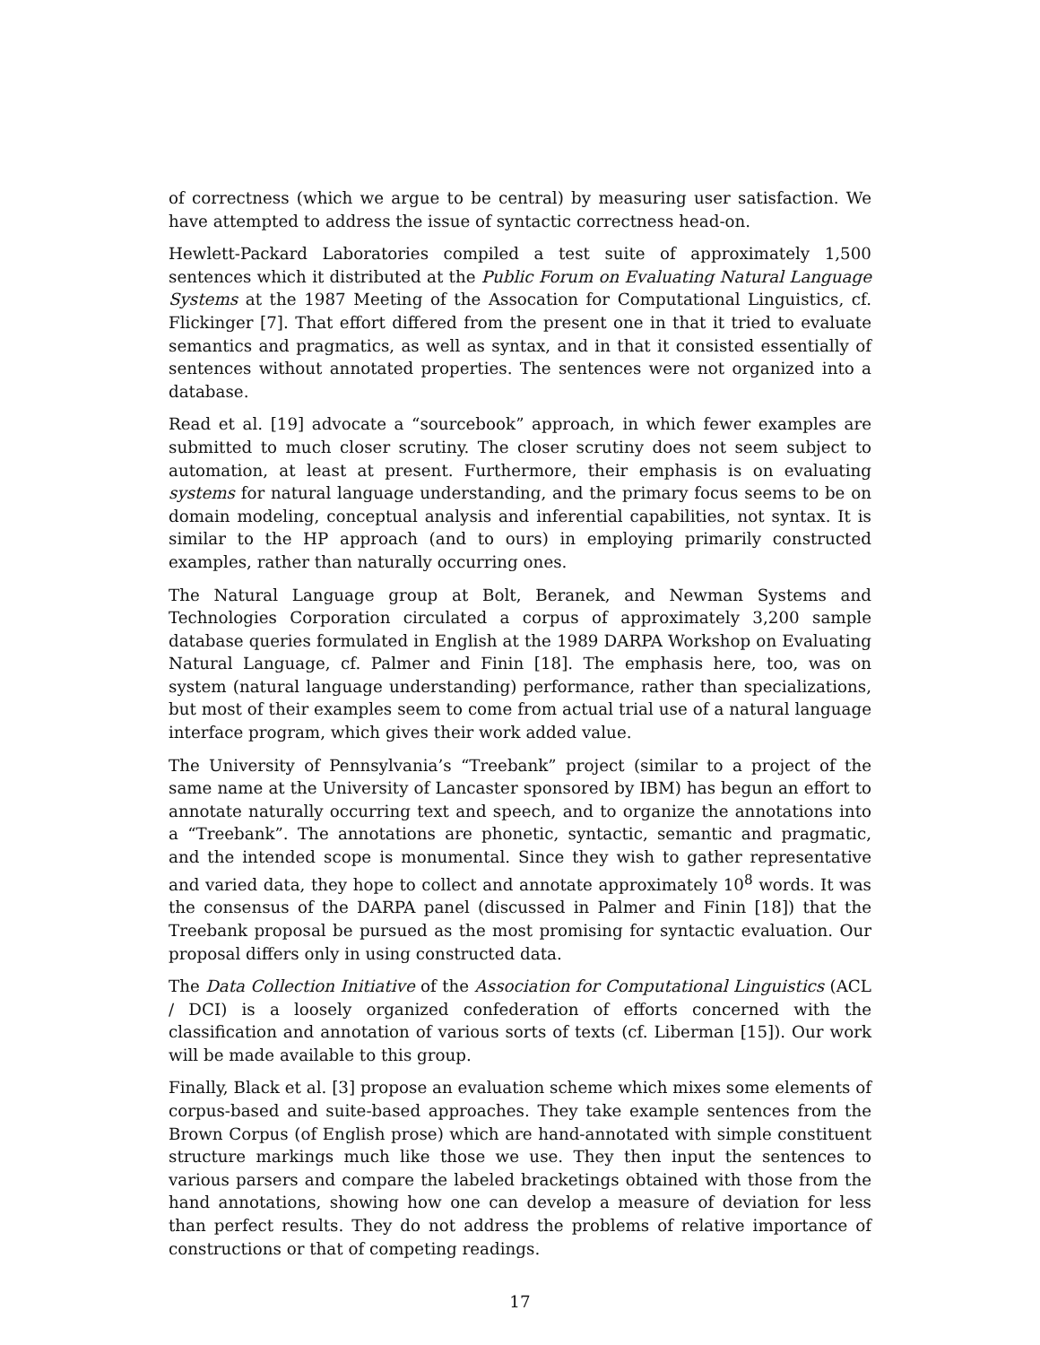of correctness (which we argue to be central) by measuring user satisfaction. We have attempted to address the issue of syntactic correctness head-on.
Hewlett-Packard Laboratories compiled a test suite of approximately 1,500 sentences which it distributed at the Public Forum on Evaluating Natural Language Systems at the 1987 Meeting of the Assocation for Computational Linguistics, cf. Flickinger [7]. That effort differed from the present one in that it tried to evaluate semantics and pragmatics, as well as syntax, and in that it consisted essentially of sentences without annotated properties. The sentences were not organized into a database.
Read et al. [19] advocate a “sourcebook” approach, in which fewer examples are submitted to much closer scrutiny. The closer scrutiny does not seem subject to automation, at least at present. Furthermore, their emphasis is on evaluating systems for natural language understanding, and the primary focus seems to be on domain modeling, conceptual analysis and inferential capabilities, not syntax. It is similar to the HP approach (and to ours) in employing primarily constructed examples, rather than naturally occurring ones.
The Natural Language group at Bolt, Beranek, and Newman Systems and Technologies Corporation circulated a corpus of approximately 3,200 sample database queries formulated in English at the 1989 DARPA Workshop on Evaluating Natural Language, cf. Palmer and Finin [18]. The emphasis here, too, was on system (natural language understanding) performance, rather than specializations, but most of their examples seem to come from actual trial use of a natural language interface program, which gives their work added value.
The University of Pennsylvania’s “Treebank” project (similar to a project of the same name at the University of Lancaster sponsored by IBM) has begun an effort to annotate naturally occurring text and speech, and to organize the annotations into a “Treebank”. The annotations are phonetic, syntactic, semantic and pragmatic, and the intended scope is monumental. Since they wish to gather representative and varied data, they hope to collect and annotate approximately 10<sup>8</sup> words. It was the consensus of the DARPA panel (discussed in Palmer and Finin [18]) that the Treebank proposal be pursued as the most promising for syntactic evaluation. Our proposal differs only in using constructed data.
The Data Collection Initiative of the Association for Computational Linguistics (ACL / DCI) is a loosely organized confederation of efforts concerned with the classification and annotation of various sorts of texts (cf. Liberman [15]). Our work will be made available to this group.
Finally, Black et al. [3] propose an evaluation scheme which mixes some elements of corpus-based and suite-based approaches. They take example sentences from the Brown Corpus (of English prose) which are hand-annotated with simple constituent structure markings much like those we use. They then input the sentences to various parsers and compare the labeled bracketings obtained with those from the hand annotations, showing how one can develop a measure of deviation for less than perfect results. They do not address the problems of relative importance of constructions or that of competing readings.
17